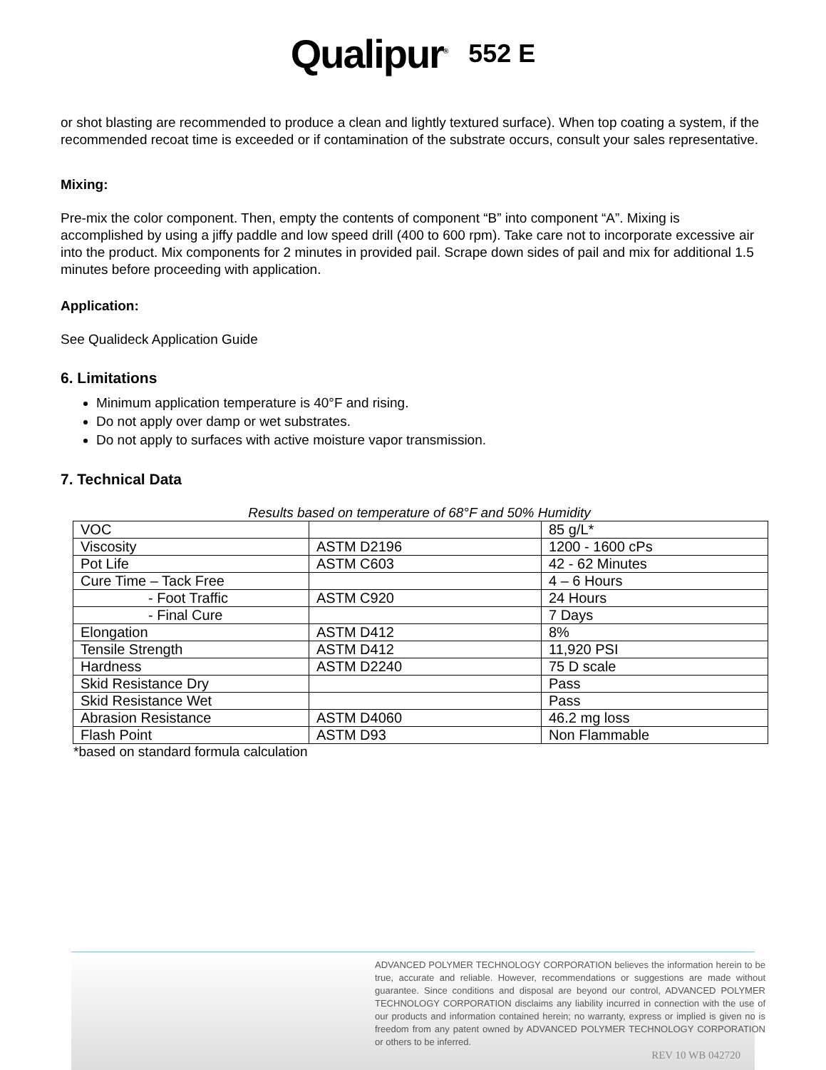Qualipur<sup>®</sup> 552 E
or shot blasting are recommended to produce a clean and lightly textured surface). When top coating a system, if the recommended recoat time is exceeded or if contamination of the substrate occurs, consult your sales representative.
Mixing:
Pre-mix the color component. Then, empty the contents of component “B” into component “A”. Mixing is accomplished by using a jiffy paddle and low speed drill (400 to 600 rpm). Take care not to incorporate excessive air into the product. Mix components for 2 minutes in provided pail. Scrape down sides of pail and mix for additional 1.5 minutes before proceeding with application.
Application:
See Qualideck Application Guide
6. Limitations
Minimum application temperature is 40°F and rising.
Do not apply over damp or wet substrates.
Do not apply to surfaces with active moisture vapor transmission.
7. Technical Data
Results based on temperature of 68°F and 50% Humidity
| VOC | | 85 g/L* |
| Viscosity | ASTM D2196 | 1200 - 1600 cPs |
| Pot Life | ASTM C603 | 42 - 62 Minutes |
| Cure Time – Tack Free | | 4 – 6 Hours |
| - Foot Traffic | ASTM C920 | 24 Hours |
| - Final Cure | | 7 Days |
| Elongation | ASTM D412 | 8% |
| Tensile Strength | ASTM D412 | 11,920 PSI |
| Hardness | ASTM D2240 | 75 D scale |
| Skid Resistance Dry | | Pass |
| Skid Resistance Wet | | Pass |
| Abrasion Resistance | ASTM D4060 | 46.2 mg loss |
| Flash Point | ASTM D93 | Non Flammable |
*based on standard formula calculation
ADVANCED POLYMER TECHNOLOGY CORPORATION believes the information herein to be true, accurate and reliable. However, recommendations or suggestions are made without guarantee. Since conditions and disposal are beyond our control, ADVANCED POLYMER TECHNOLOGY CORPORATION disclaims any liability incurred in connection with the use of our products and information contained herein; no warranty, express or implied is given no is freedom from any patent owned by ADVANCED POLYMER TECHNOLOGY CORPORATION or others to be inferred.
REV 10 WB 042720